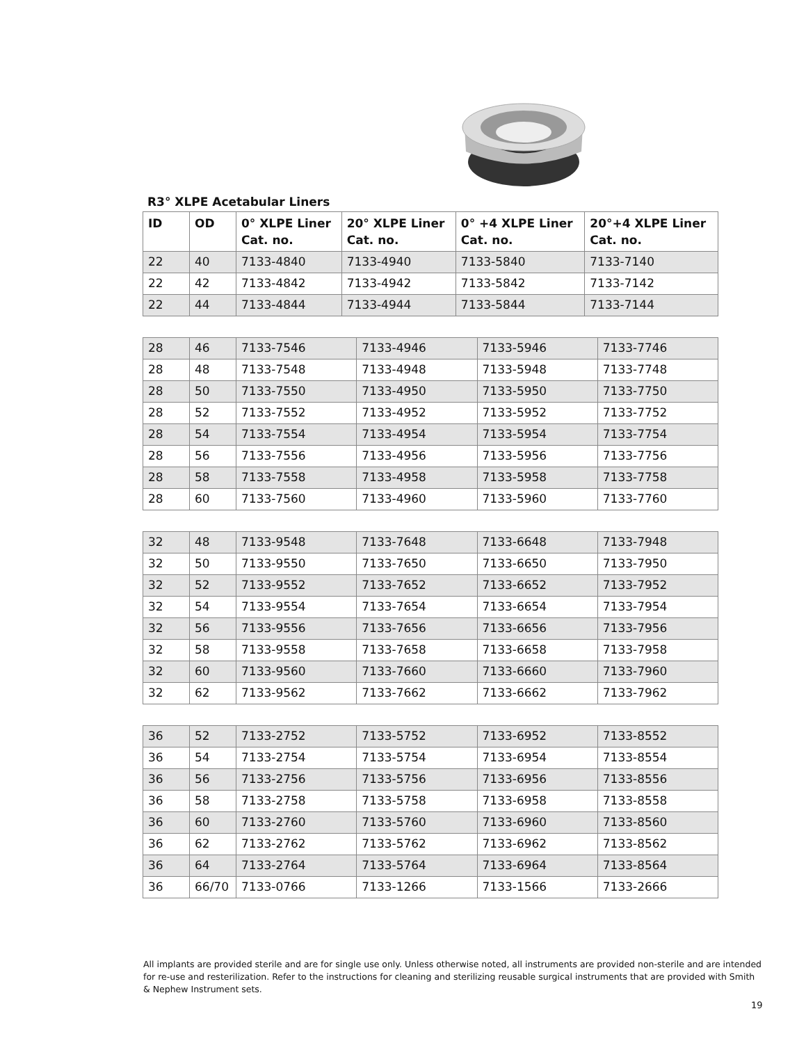R3° XLPE Acetabular Liners
| ID | OD | 0° XLPE Liner Cat. no. | 20° XLPE Liner Cat. no. | 0° +4 XLPE Liner Cat. no. | 20°+4 XLPE Liner Cat. no. |
| --- | --- | --- | --- | --- | --- |
| 22 | 40 | 7133-4840 | 7133-4940 | 7133-5840 | 7133-7140 |
| 22 | 42 | 7133-4842 | 7133-4942 | 7133-5842 | 7133-7142 |
| 22 | 44 | 7133-4844 | 7133-4944 | 7133-5844 | 7133-7144 |
| 28 | 46 | 7133-7546 | 7133-4946 | 7133-5946 | 7133-7746 |
| 28 | 48 | 7133-7548 | 7133-4948 | 7133-5948 | 7133-7748 |
| 28 | 50 | 7133-7550 | 7133-4950 | 7133-5950 | 7133-7750 |
| 28 | 52 | 7133-7552 | 7133-4952 | 7133-5952 | 7133-7752 |
| 28 | 54 | 7133-7554 | 7133-4954 | 7133-5954 | 7133-7754 |
| 28 | 56 | 7133-7556 | 7133-4956 | 7133-5956 | 7133-7756 |
| 28 | 58 | 7133-7558 | 7133-4958 | 7133-5958 | 7133-7758 |
| 28 | 60 | 7133-7560 | 7133-4960 | 7133-5960 | 7133-7760 |
| 32 | 48 | 7133-9548 | 7133-7648 | 7133-6648 | 7133-7948 |
| 32 | 50 | 7133-9550 | 7133-7650 | 7133-6650 | 7133-7950 |
| 32 | 52 | 7133-9552 | 7133-7652 | 7133-6652 | 7133-7952 |
| 32 | 54 | 7133-9554 | 7133-7654 | 7133-6654 | 7133-7954 |
| 32 | 56 | 7133-9556 | 7133-7656 | 7133-6656 | 7133-7956 |
| 32 | 58 | 7133-9558 | 7133-7658 | 7133-6658 | 7133-7958 |
| 32 | 60 | 7133-9560 | 7133-7660 | 7133-6660 | 7133-7960 |
| 32 | 62 | 7133-9562 | 7133-7662 | 7133-6662 | 7133-7962 |
| 36 | 52 | 7133-2752 | 7133-5752 | 7133-6952 | 7133-8552 |
| 36 | 54 | 7133-2754 | 7133-5754 | 7133-6954 | 7133-8554 |
| 36 | 56 | 7133-2756 | 7133-5756 | 7133-6956 | 7133-8556 |
| 36 | 58 | 7133-2758 | 7133-5758 | 7133-6958 | 7133-8558 |
| 36 | 60 | 7133-2760 | 7133-5760 | 7133-6960 | 7133-8560 |
| 36 | 62 | 7133-2762 | 7133-5762 | 7133-6962 | 7133-8562 |
| 36 | 64 | 7133-2764 | 7133-5764 | 7133-6964 | 7133-8564 |
| 36 | 66/70 | 7133-0766 | 7133-1266 | 7133-1566 | 7133-2666 |
All implants are provided sterile and are for single use only. Unless otherwise noted, all instruments are provided non-sterile and are intended for re-use and resterilization. Refer to the instructions for cleaning and sterilizing reusable surgical instruments that are provided with Smith & Nephew Instrument sets.
19